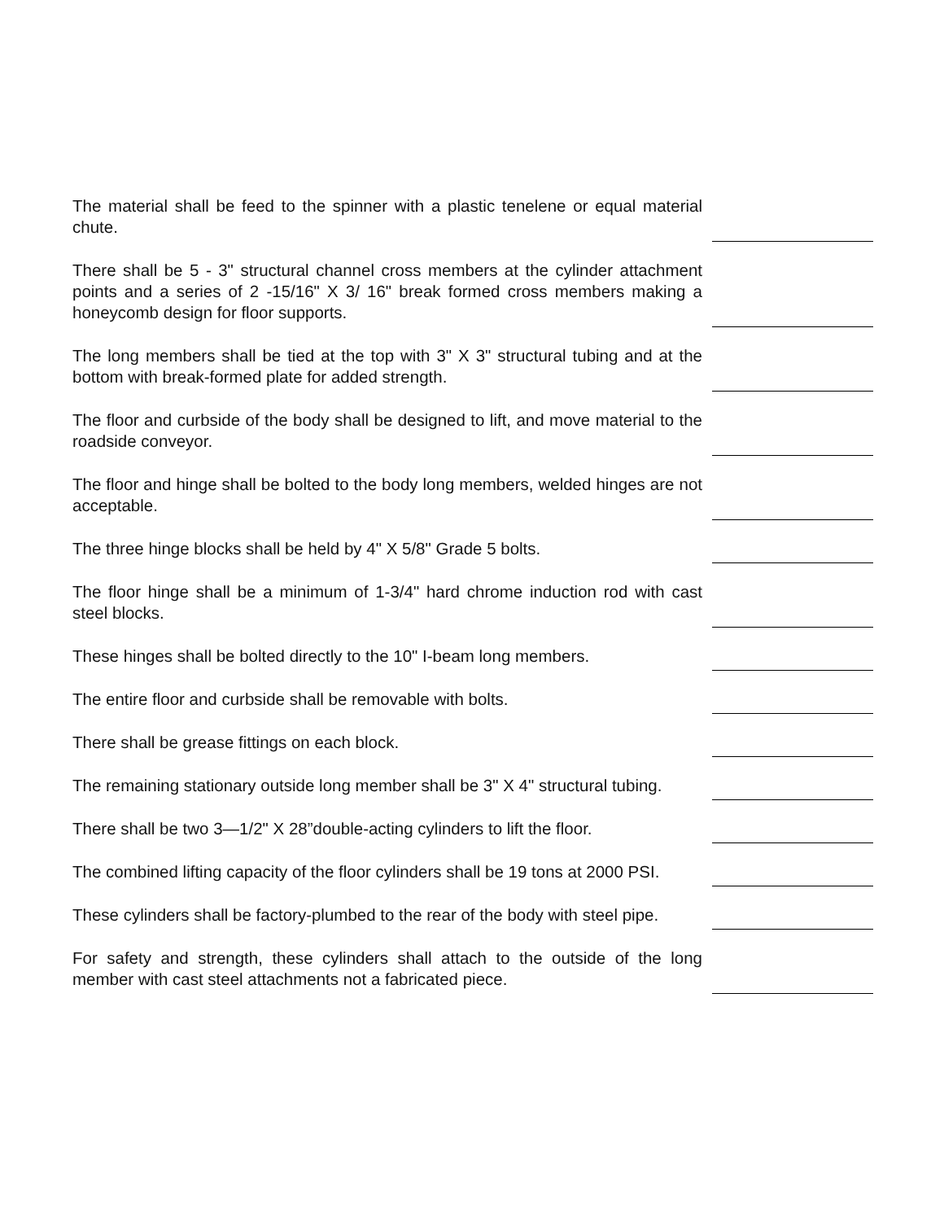The material shall be feed to the spinner with a plastic tenelene or equal material chute.
There shall be 5 - 3" structural channel cross members at the cylinder attachment points and a series of 2 -15/16" X 3/ 16" break formed cross members making a honeycomb design for floor supports.
The long members shall be tied at the top with 3" X 3" structural tubing and at the bottom with break-formed plate for added strength.
The floor and curbside of the body shall be designed to lift, and move material to the roadside conveyor.
The floor and hinge shall be bolted to the body long members, welded hinges are not acceptable.
The three hinge blocks shall be held by 4" X 5/8" Grade 5 bolts.
The floor hinge shall be a minimum of 1-3/4" hard chrome induction rod with cast steel blocks.
These hinges shall be bolted directly to the 10" I-beam long members.
The entire floor and curbside shall be removable with bolts.
There shall be grease fittings on each block.
The remaining stationary outside long member shall be 3" X 4" structural tubing.
There shall be two 3—1/2" X 28”double-acting cylinders to lift the floor.
The combined lifting capacity of the floor cylinders shall be 19 tons at 2000 PSI.
These cylinders shall be factory-plumbed to the rear of the body with steel pipe.
For safety and strength, these cylinders shall attach to the outside of the long member with cast steel attachments not a fabricated piece.